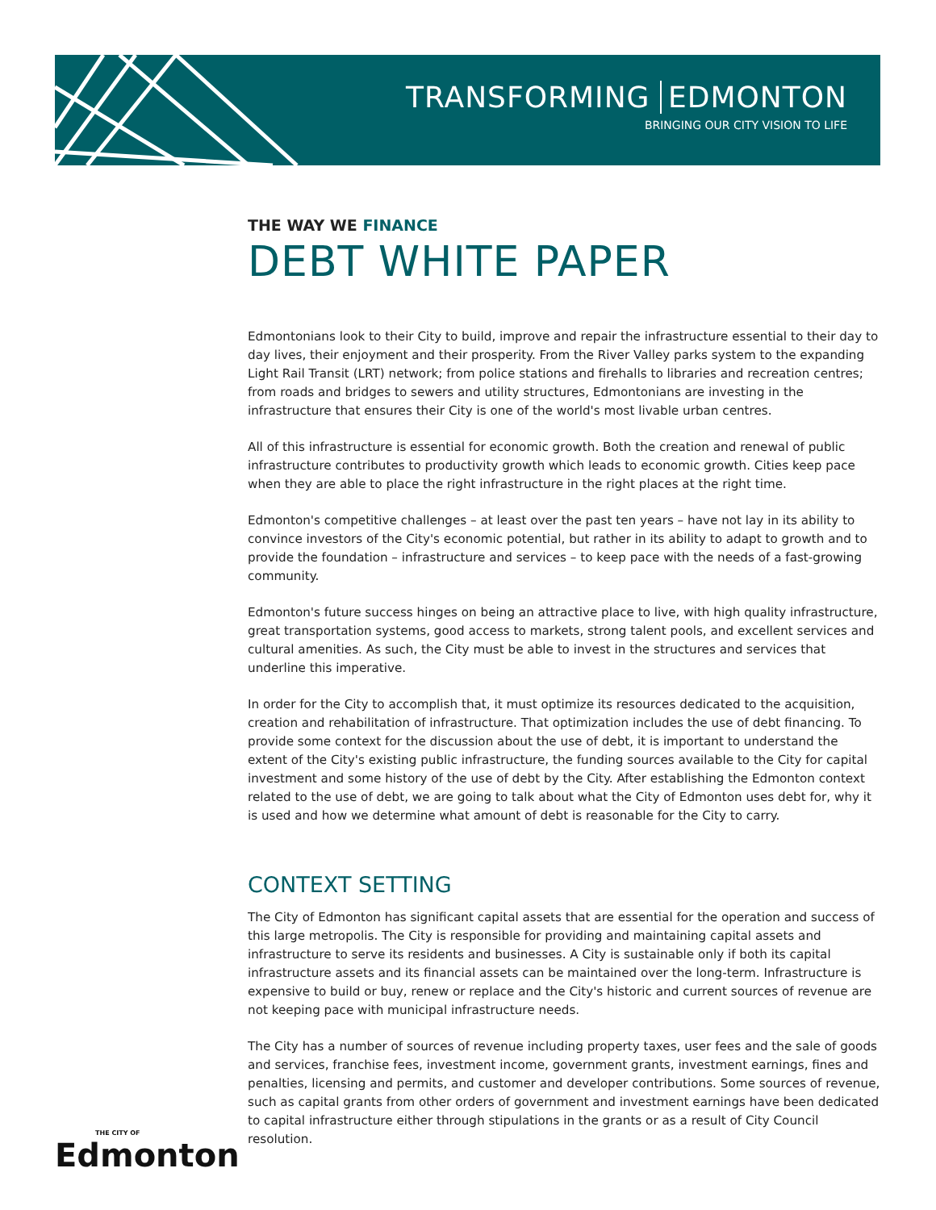TRANSFORMING EDMONTON
BRINGING OUR CITY VISION TO LIFE
THE WAY WE FINANCE
DEBT WHITE PAPER
Edmontonians look to their City to build, improve and repair the infrastructure essential to their day to day lives, their enjoyment and their prosperity. From the River Valley parks system to the expanding Light Rail Transit (LRT) network; from police stations and firehalls to libraries and recreation centres; from roads and bridges to sewers and utility structures, Edmontonians are investing in the infrastructure that ensures their City is one of the world's most livable urban centres.
All of this infrastructure is essential for economic growth. Both the creation and renewal of public infrastructure contributes to productivity growth which leads to economic growth. Cities keep pace when they are able to place the right infrastructure in the right places at the right time.
Edmonton's competitive challenges – at least over the past ten years – have not lay in its ability to convince investors of the City's economic potential, but rather in its ability to adapt to growth and to provide the foundation – infrastructure and services – to keep pace with the needs of a fast-growing community.
Edmonton's future success hinges on being an attractive place to live, with high quality infrastructure, great transportation systems, good access to markets, strong talent pools, and excellent services and cultural amenities. As such, the City must be able to invest in the structures and services that underline this imperative.
In order for the City to accomplish that, it must optimize its resources dedicated to the acquisition, creation and rehabilitation of infrastructure. That optimization includes the use of debt financing. To provide some context for the discussion about the use of debt, it is important to understand the extent of the City's existing public infrastructure, the funding sources available to the City for capital investment and some history of the use of debt by the City. After establishing the Edmonton context related to the use of debt, we are going to talk about what the City of Edmonton uses debt for, why it is used and how we determine what amount of debt is reasonable for the City to carry.
CONTEXT SETTING
The City of Edmonton has significant capital assets that are essential for the operation and success of this large metropolis. The City is responsible for providing and maintaining capital assets and infrastructure to serve its residents and businesses. A City is sustainable only if both its capital infrastructure assets and its financial assets can be maintained over the long-term. Infrastructure is expensive to build or buy, renew or replace and the City's historic and current sources of revenue are not keeping pace with municipal infrastructure needs.
The City has a number of sources of revenue including property taxes, user fees and the sale of goods and services, franchise fees, investment income, government grants, investment earnings, fines and penalties, licensing and permits, and customer and developer contributions. Some sources of revenue, such as capital grants from other orders of government and investment earnings have been dedicated to capital infrastructure either through stipulations in the grants or as a result of City Council resolution.
THE CITY OF
Edmonton